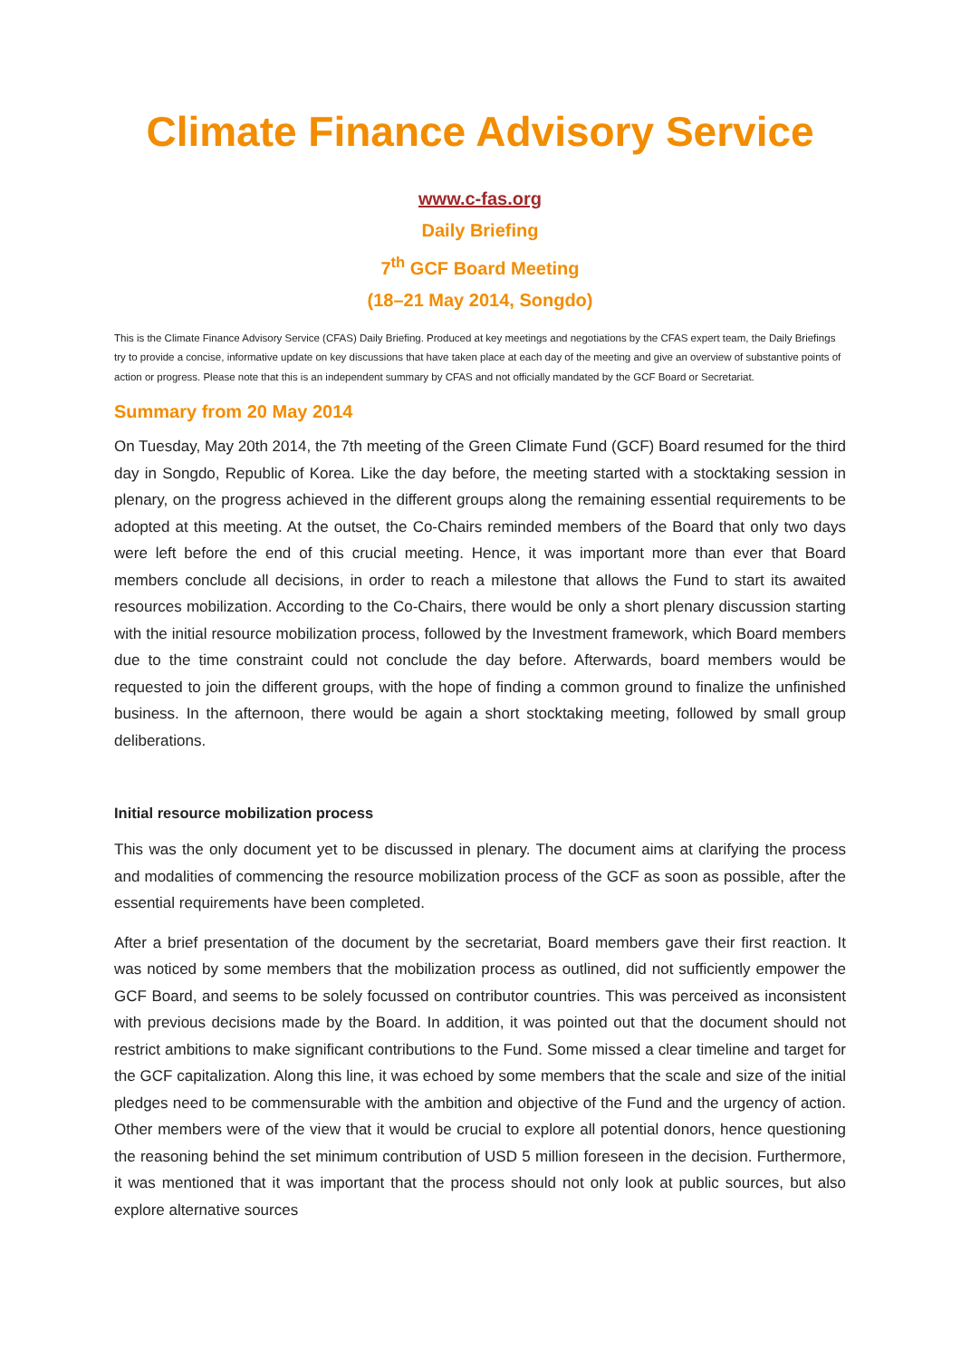Climate Finance Advisory Service
www.c-fas.org
Daily Briefing
7<sup>th</sup> GCF Board Meeting
(18–21 May 2014, Songdo)
This is the Climate Finance Advisory Service (CFAS) Daily Briefing. Produced at key meetings and negotiations by the CFAS expert team, the Daily Briefings try to provide a concise, informative update on key discussions that have taken place at each day of the meeting and give an overview of substantive points of action or progress. Please note that this is an independent summary by CFAS and not officially mandated by the GCF Board or Secretariat.
Summary from 20 May 2014
On Tuesday, May 20th 2014, the 7th meeting of the Green Climate Fund (GCF) Board resumed for the third day in Songdo, Republic of Korea. Like the day before, the meeting started with a stocktaking session in plenary, on the progress achieved in the different groups along the remaining essential requirements to be adopted at this meeting. At the outset, the Co-Chairs reminded members of the Board that only two days were left before the end of this crucial meeting. Hence, it was important more than ever that Board members conclude all decisions, in order to reach a milestone that allows the Fund to start its awaited resources mobilization. According to the Co-Chairs, there would be only a short plenary discussion starting with the initial resource mobilization process, followed by the Investment framework, which Board members due to the time constraint could not conclude the day before. Afterwards, board members would be requested to join the different groups, with the hope of finding a common ground to finalize the unfinished business. In the afternoon, there would be again a short stocktaking meeting, followed by small group deliberations.
Initial resource mobilization process
This was the only document yet to be discussed in plenary. The document aims at clarifying the process and modalities of commencing the resource mobilization process of the GCF as soon as possible, after the essential requirements have been completed.
After a brief presentation of the document by the secretariat, Board members gave their first reaction. It was noticed by some members that the mobilization process as outlined, did not sufficiently empower the GCF Board, and seems to be solely focussed on contributor countries. This was perceived as inconsistent with previous decisions made by the Board. In addition, it was pointed out that the document should not restrict ambitions to make significant contributions to the Fund. Some missed a clear timeline and target for the GCF capitalization. Along this line, it was echoed by some members that the scale and size of the initial pledges need to be commensurable with the ambition and objective of the Fund and the urgency of action. Other members were of the view that it would be crucial to explore all potential donors, hence questioning the reasoning behind the set minimum contribution of USD 5 million foreseen in the decision. Furthermore, it was mentioned that it was important that the process should not only look at public sources, but also explore alternative sources